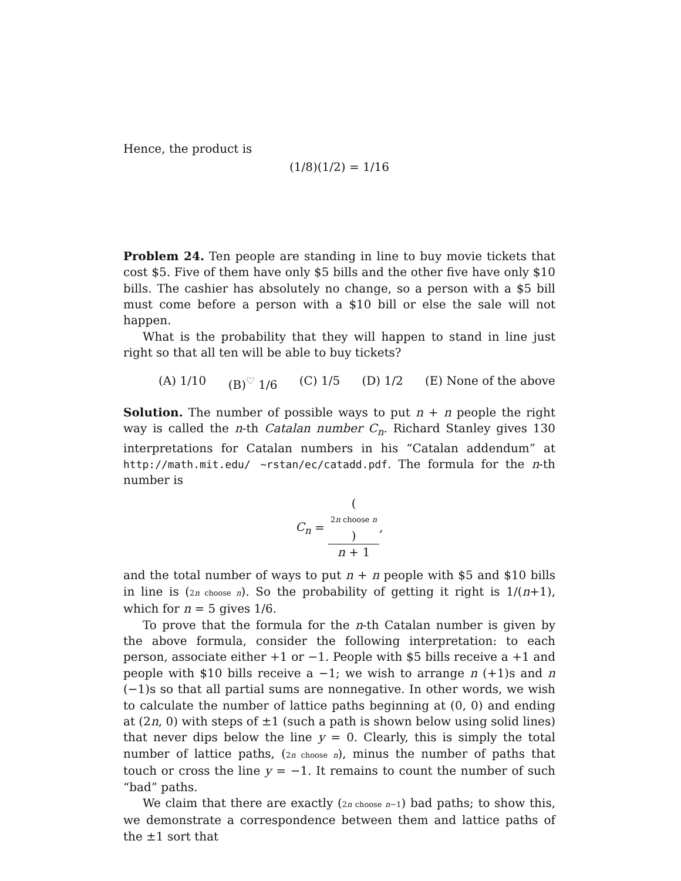Hence, the product is
(1/8)(1/2) = 1/16
Problem 24. Ten people are standing in line to buy movie tickets that cost $5. Five of them have only $5 bills and the other five have only $10 bills. The cashier has absolutely no change, so a person with a $5 bill must come before a person with a $10 bill or else the sale will not happen.
What is the probability that they will happen to stand in line just right so that all ten will be able to buy tickets?
(A) 1/10 (B)<sup>♡</sup> 1/6 (C) 1/5 (D) 1/2 (E) None of the above
Solution. The number of possible ways to put n + n people the right way is called the n-th Catalan number C<sub>n</sub>. Richard Stanley gives 130 interpretations for Catalan numbers in his “Catalan addendum” at http://math.mit.edu/ ~rstan/ec/catadd.pdf. The formula for the n-th number is
C<sub>n</sub> = (2n choose n) n + 1,
and the total number of ways to put n + n people with $5 and $10 bills in line is (2n choose n). So the probability of getting it right is 1/(n+1), which for n = 5 gives 1/6.
To prove that the formula for the n-th Catalan number is given by the above formula, consider the following interpretation: to each person, associate either +1 or −1. People with $5 bills receive a +1 and people with $10 bills receive a −1; we wish to arrange n (+1)s and n (−1)s so that all partial sums are nonnegative. In other words, we wish to calculate the number of lattice paths beginning at (0, 0) and ending at (2n, 0) with steps of ±1 (such a path is shown below using solid lines) that never dips below the line y = 0. Clearly, this is simply the total number of lattice paths, (2n choose n), minus the number of paths that touch or cross the line y = −1. It remains to count the number of such “bad” paths.
We claim that there are exactly (2n choose n−1) bad paths; to show this, we demonstrate a correspondence between them and lattice paths of the ±1 sort that